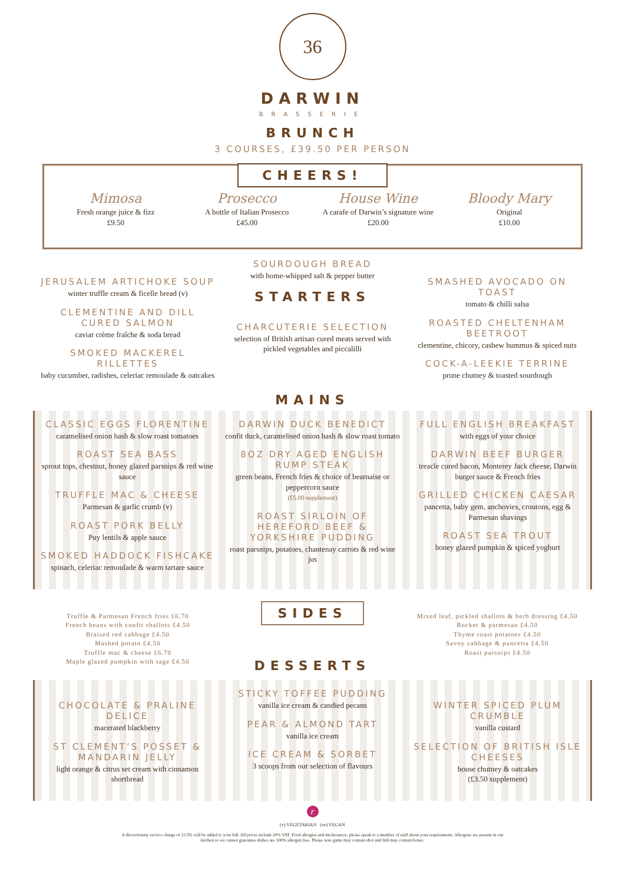36
DARWIN
BRASSERIE
BRUNCH
3 COURSES, £39.50 PER PERSON
CHEERS!
Mimosa
Fresh orange juice & fizz
£9.50
Prosecco
A bottle of Italian Prosecco
£45.00
House Wine
A carafe of Darwin’s signature wine
£20.00
Bloody Mary
Original
£10.00
JERUSALEM ARTICHOKE SOUP
winter truffle cream & ficelle bread (v)
CLEMENTINE AND DILL CURED SALMON
caviar crème fraîche & soda bread
SMOKED MACKEREL RILLETTES
baby cucumber, radishes, celeriac remoulade & oatcakes
SOURDOUGH BREAD
with home-whipped salt & pepper butter
STARTERS
CHARCUTERIE SELECTION
selection of British artisan cured meats served with pickled vegetables and piccalilli
SMASHED AVOCADO ON TOAST
tomato & chilli salsa
ROASTED CHELTENHAM BEETROOT
clementine, chicory, cashew hummus & spiced nuts
COCK-A-LEEKIE TERRINE
prune chutney & toasted sourdough
MAINS
CLASSIC EGGS FLORENTINE
caramelised onion hash & slow roast tomatoes
ROAST SEA BASS
sprout tops, chestnut, honey glazed parsnips & red wine sauce
TRUFFLE MAC & CHEESE
Parmesan & garlic crumb (v)
ROAST PORK BELLY
Puy lentils & apple sauce
SMOKED HADDOCK FISHCAKE
spinach, celeriac remoulade & warm tartare sauce
DARWIN DUCK BENEDICT
confit duck, caramelised onion hash & slow roast tomato
8OZ DRY AGED ENGLISH RUMP STEAK
green beans, French fries & choice of bearnaise or peppercorn sauce
(£5.00 supplement)
ROAST SIRLOIN OF HEREFORD BEEF & YORKSHIRE PUDDING
roast parsnips, potatoes, chantenay carrots & red wine jus
FULL ENGLISH BREAKFAST
with eggs of your choice
DARWIN BEEF BURGER
treacle cured bacon, Monterey Jack cheese, Darwin burger sauce & French fries
GRILLED CHICKEN CAESAR
pancetta, baby gem, anchovies, croutons, egg & Parmesan shavings
ROAST SEA TROUT
honey glazed pumpkin & spiced yoghurt
Truffle & Parmesan French fries £6.70
French beans with confit shallots £4.50
Braised red cabbage £4.50
Mashed potato £4.50
Truffle mac & cheese £6.70
Maple glazed pumpkin with sage £4.50
SIDES
DESSERTS
Mixed leaf, pickled shallots & herb dressing £4.50
Rocket & parmesan £4.50
Thyme roast potatoes £4.50
Savoy cabbage & pancetta £4.50
Roast parsnips £4.50
CHOCOLATE & PRALINE DELICE
macerated blackberry
ST CLEMENT’S POSSET & MANDARIN JELLY
light orange & citrus set cream with cinnamon shortbread
STICKY TOFFEE PUDDING
vanilla ice cream & candied pecans
PEAR & ALMOND TART
vanilla ice cream
ICE CREAM & SORBET
3 scoops from our selection of flavours
WINTER SPICED PLUM CRUMBLE
vanilla custard
SELECTION OF BRITISH ISLE CHEESES
house chutney & oatcakes
(£3.50 supplement)
r
(v) VEGETARIAN (ve) VEGAN
A discretionary service charge of 12.5% will be added to your bill. All prices include 20% VAT. Food allergies and intolerances: please speak to a member of staff about your requirements. Allergens are present in our kitchen so we cannot guarantee dishes are 100% allergen free. Please note game may contain shot and fish may contain bones.